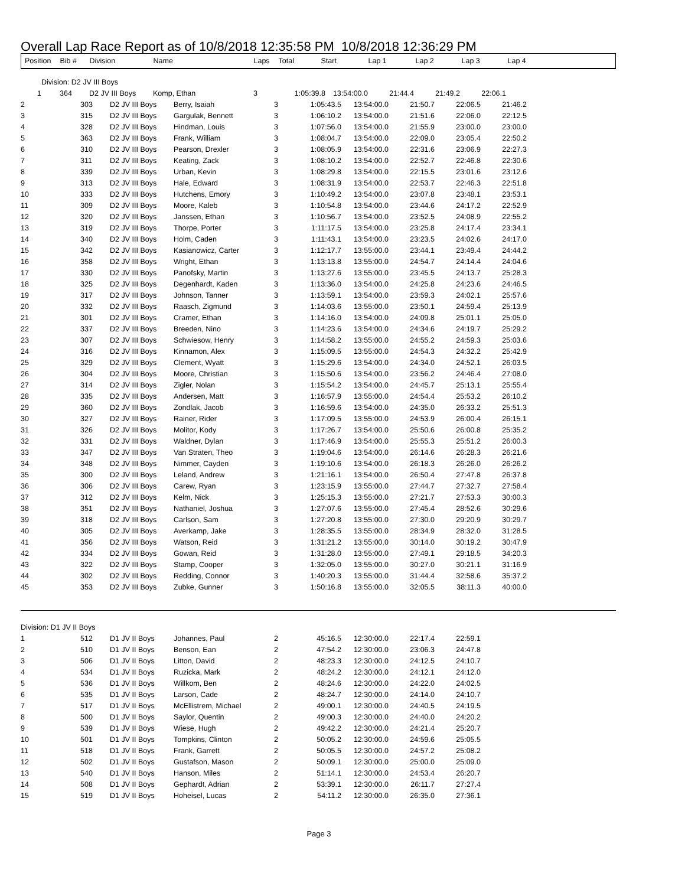Overall Lap Race Report as of 10/8/2018 12:35:58 PM 10/8/2018 12:36:29 PM
| Position | Bib # | Division | Name | Laps | Total | Start | Lap 1 | Lap 2 | Lap 3 | Lap 4 |
| --- | --- | --- | --- | --- | --- | --- | --- | --- | --- | --- |
| Division: D2 JV III Boys | | | | | | | | | | |
| 1 | 364 | D2 JV III Boys | Komp, Ethan | 3 | 1:05:39.8 | 13:54:00.0 | 21:44.4 | 21:49.2 | 22:06.1 | |
| 2 | 303 | D2 JV III Boys | Berry, Isaiah | 3 | 1:05:43.5 | 13:54:00.0 | 21:50.7 | 22:06.5 | 21:46.2 | |
| 3 | 315 | D2 JV III Boys | Gargulak, Bennett | 3 | 1:06:10.2 | 13:54:00.0 | 21:51.6 | 22:06.0 | 22:12.5 | |
| 4 | 328 | D2 JV III Boys | Hindman, Louis | 3 | 1:07:56.0 | 13:54:00.0 | 21:55.9 | 23:00.0 | 23:00.0 | |
| 5 | 363 | D2 JV III Boys | Frank, William | 3 | 1:08:04.7 | 13:54:00.0 | 22:09.0 | 23:05.4 | 22:50.2 | |
| 6 | 310 | D2 JV III Boys | Pearson, Drexler | 3 | 1:08:05.9 | 13:54:00.0 | 22:31.6 | 23:06.9 | 22:27.3 | |
| 7 | 311 | D2 JV III Boys | Keating, Zack | 3 | 1:08:10.2 | 13:54:00.0 | 22:52.7 | 22:46.8 | 22:30.6 | |
| 8 | 339 | D2 JV III Boys | Urban, Kevin | 3 | 1:08:29.8 | 13:54:00.0 | 22:15.5 | 23:01.6 | 23:12.6 | |
| 9 | 313 | D2 JV III Boys | Hale, Edward | 3 | 1:08:31.9 | 13:54:00.0 | 22:53.7 | 22:46.3 | 22:51.8 | |
| 10 | 333 | D2 JV III Boys | Hutchens, Emory | 3 | 1:10:49.2 | 13:54:00.0 | 23:07.8 | 23:48.1 | 23:53.1 | |
| 11 | 309 | D2 JV III Boys | Moore, Kaleb | 3 | 1:10:54.8 | 13:54:00.0 | 23:44.6 | 24:17.2 | 22:52.9 | |
| 12 | 320 | D2 JV III Boys | Janssen, Ethan | 3 | 1:10:56.7 | 13:54:00.0 | 23:52.5 | 24:08.9 | 22:55.2 | |
| 13 | 319 | D2 JV III Boys | Thorpe, Porter | 3 | 1:11:17.5 | 13:54:00.0 | 23:25.8 | 24:17.4 | 23:34.1 | |
| 14 | 340 | D2 JV III Boys | Holm, Caden | 3 | 1:11:43.1 | 13:54:00.0 | 23:23.5 | 24:02.6 | 24:17.0 | |
| 15 | 342 | D2 JV III Boys | Kasianowicz, Carter | 3 | 1:12:17.7 | 13:55:00.0 | 23:44.1 | 23:49.4 | 24:44.2 | |
| 16 | 358 | D2 JV III Boys | Wright, Ethan | 3 | 1:13:13.8 | 13:55:00.0 | 24:54.7 | 24:14.4 | 24:04.6 | |
| 17 | 330 | D2 JV III Boys | Panofsky, Martin | 3 | 1:13:27.6 | 13:55:00.0 | 23:45.5 | 24:13.7 | 25:28.3 | |
| 18 | 325 | D2 JV III Boys | Degenhardt, Kaden | 3 | 1:13:36.0 | 13:54:00.0 | 24:25.8 | 24:23.6 | 24:46.5 | |
| 19 | 317 | D2 JV III Boys | Johnson, Tanner | 3 | 1:13:59.1 | 13:54:00.0 | 23:59.3 | 24:02.1 | 25:57.6 | |
| 20 | 332 | D2 JV III Boys | Raasch, Zigmund | 3 | 1:14:03.6 | 13:55:00.0 | 23:50.1 | 24:59.4 | 25:13.9 | |
| 21 | 301 | D2 JV III Boys | Cramer, Ethan | 3 | 1:14:16.0 | 13:54:00.0 | 24:09.8 | 25:01.1 | 25:05.0 | |
| 22 | 337 | D2 JV III Boys | Breeden, Nino | 3 | 1:14:23.6 | 13:54:00.0 | 24:34.6 | 24:19.7 | 25:29.2 | |
| 23 | 307 | D2 JV III Boys | Schwiesow, Henry | 3 | 1:14:58.2 | 13:55:00.0 | 24:55.2 | 24:59.3 | 25:03.6 | |
| 24 | 316 | D2 JV III Boys | Kinnamon, Alex | 3 | 1:15:09.5 | 13:55:00.0 | 24:54.3 | 24:32.2 | 25:42.9 | |
| 25 | 329 | D2 JV III Boys | Clement, Wyatt | 3 | 1:15:29.6 | 13:54:00.0 | 24:34.0 | 24:52.1 | 26:03.5 | |
| 26 | 304 | D2 JV III Boys | Moore, Christian | 3 | 1:15:50.6 | 13:54:00.0 | 23:56.2 | 24:46.4 | 27:08.0 | |
| 27 | 314 | D2 JV III Boys | Zigler, Nolan | 3 | 1:15:54.2 | 13:54:00.0 | 24:45.7 | 25:13.1 | 25:55.4 | |
| 28 | 335 | D2 JV III Boys | Andersen, Matt | 3 | 1:16:57.9 | 13:55:00.0 | 24:54.4 | 25:53.2 | 26:10.2 | |
| 29 | 360 | D2 JV III Boys | Zondlak, Jacob | 3 | 1:16:59.6 | 13:54:00.0 | 24:35.0 | 26:33.2 | 25:51.3 | |
| 30 | 327 | D2 JV III Boys | Rainer, Rider | 3 | 1:17:09.5 | 13:55:00.0 | 24:53.9 | 26:00.4 | 26:15.1 | |
| 31 | 326 | D2 JV III Boys | Molitor, Kody | 3 | 1:17:26.7 | 13:54:00.0 | 25:50.6 | 26:00.8 | 25:35.2 | |
| 32 | 331 | D2 JV III Boys | Waldner, Dylan | 3 | 1:17:46.9 | 13:54:00.0 | 25:55.3 | 25:51.2 | 26:00.3 | |
| 33 | 347 | D2 JV III Boys | Van Straten, Theo | 3 | 1:19:04.6 | 13:54:00.0 | 26:14.6 | 26:28.3 | 26:21.6 | |
| 34 | 348 | D2 JV III Boys | Nimmer, Cayden | 3 | 1:19:10.6 | 13:54:00.0 | 26:18.3 | 26:26.0 | 26:26.2 | |
| 35 | 300 | D2 JV III Boys | Leland, Andrew | 3 | 1:21:16.1 | 13:54:00.0 | 26:50.4 | 27:47.8 | 26:37.8 | |
| 36 | 306 | D2 JV III Boys | Carew, Ryan | 3 | 1:23:15.9 | 13:55:00.0 | 27:44.7 | 27:32.7 | 27:58.4 | |
| 37 | 312 | D2 JV III Boys | Kelm, Nick | 3 | 1:25:15.3 | 13:55:00.0 | 27:21.7 | 27:53.3 | 30:00.3 | |
| 38 | 351 | D2 JV III Boys | Nathaniel, Joshua | 3 | 1:27:07.6 | 13:55:00.0 | 27:45.4 | 28:52.6 | 30:29.6 | |
| 39 | 318 | D2 JV III Boys | Carlson, Sam | 3 | 1:27:20.8 | 13:55:00.0 | 27:30.0 | 29:20.9 | 30:29.7 | |
| 40 | 305 | D2 JV III Boys | Averkamp, Jake | 3 | 1:28:35.5 | 13:55:00.0 | 28:34.9 | 28:32.0 | 31:28.5 | |
| 41 | 356 | D2 JV III Boys | Watson, Reid | 3 | 1:31:21.2 | 13:55:00.0 | 30:14.0 | 30:19.2 | 30:47.9 | |
| 42 | 334 | D2 JV III Boys | Gowan, Reid | 3 | 1:31:28.0 | 13:55:00.0 | 27:49.1 | 29:18.5 | 34:20.3 | |
| 43 | 322 | D2 JV III Boys | Stamp, Cooper | 3 | 1:32:05.0 | 13:55:00.0 | 30:27.0 | 30:21.1 | 31:16.9 | |
| 44 | 302 | D2 JV III Boys | Redding, Connor | 3 | 1:40:20.3 | 13:55:00.0 | 31:44.4 | 32:58.6 | 35:37.2 | |
| 45 | 353 | D2 JV III Boys | Zubke, Gunner | 3 | 1:50:16.8 | 13:55:00.0 | 32:05.5 | 38:11.3 | 40:00.0 | |
| Division: D1 JV II Boys | | | | | | | | | | |
| 1 | 512 | D1 JV II Boys | Johannes, Paul | 2 | 45:16.5 | 12:30:00.0 | 22:17.4 | 22:59.1 | | |
| 2 | 510 | D1 JV II Boys | Benson, Ean | 2 | 47:54.2 | 12:30:00.0 | 23:06.3 | 24:47.8 | | |
| 3 | 506 | D1 JV II Boys | Litton, David | 2 | 48:23.3 | 12:30:00.0 | 24:12.5 | 24:10.7 | | |
| 4 | 534 | D1 JV II Boys | Ruzicka, Mark | 2 | 48:24.2 | 12:30:00.0 | 24:12.1 | 24:12.0 | | |
| 5 | 536 | D1 JV II Boys | Willkom, Ben | 2 | 48:24.6 | 12:30:00.0 | 24:22.0 | 24:02.5 | | |
| 6 | 535 | D1 JV II Boys | Larson, Cade | 2 | 48:24.7 | 12:30:00.0 | 24:14.0 | 24:10.7 | | |
| 7 | 517 | D1 JV II Boys | McEllistrem, Michael | 2 | 49:00.1 | 12:30:00.0 | 24:40.5 | 24:19.5 | | |
| 8 | 500 | D1 JV II Boys | Saylor, Quentin | 2 | 49:00.3 | 12:30:00.0 | 24:40.0 | 24:20.2 | | |
| 9 | 539 | D1 JV II Boys | Wiese, Hugh | 2 | 49:42.2 | 12:30:00.0 | 24:21.4 | 25:20.7 | | |
| 10 | 501 | D1 JV II Boys | Tompkins, Clinton | 2 | 50:05.2 | 12:30:00.0 | 24:59.6 | 25:05.5 | | |
| 11 | 518 | D1 JV II Boys | Frank, Garrett | 2 | 50:05.5 | 12:30:00.0 | 24:57.2 | 25:08.2 | | |
| 12 | 502 | D1 JV II Boys | Gustafson, Mason | 2 | 50:09.1 | 12:30:00.0 | 25:00.0 | 25:09.0 | | |
| 13 | 540 | D1 JV II Boys | Hanson, Miles | 2 | 51:14.1 | 12:30:00.0 | 24:53.4 | 26:20.7 | | |
| 14 | 508 | D1 JV II Boys | Gephardt, Adrian | 2 | 53:39.1 | 12:30:00.0 | 26:11.7 | 27:27.4 | | |
| 15 | 519 | D1 JV II Boys | Hoheisel, Lucas | 2 | 54:11.2 | 12:30:00.0 | 26:35.0 | 27:36.1 | | |
Page 3